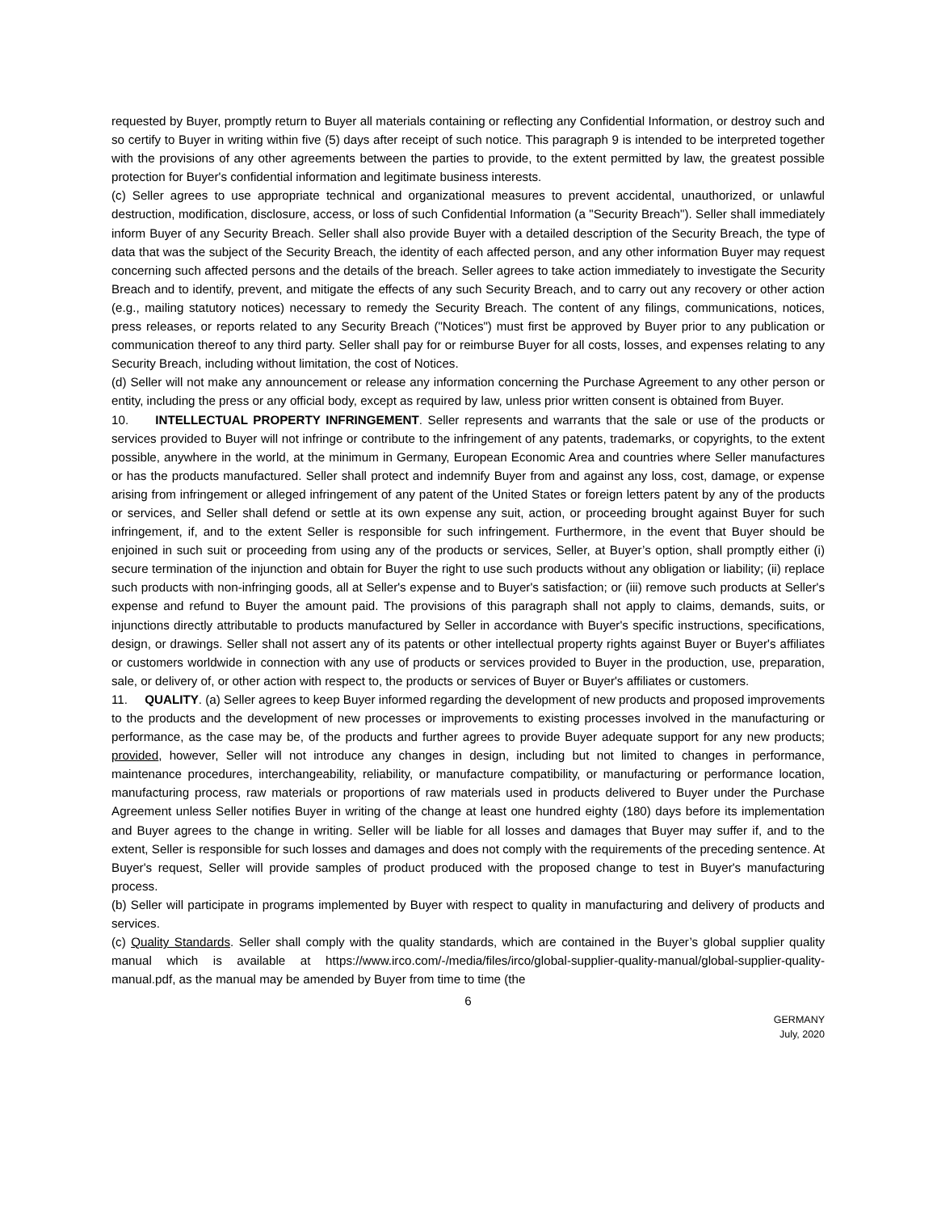requested by Buyer, promptly return to Buyer all materials containing or reflecting any Confidential Information, or destroy such and so certify to Buyer in writing within five (5) days after receipt of such notice. This paragraph 9 is intended to be interpreted together with the provisions of any other agreements between the parties to provide, to the extent permitted by law, the greatest possible protection for Buyer's confidential information and legitimate business interests.
(c) Seller agrees to use appropriate technical and organizational measures to prevent accidental, unauthorized, or unlawful destruction, modification, disclosure, access, or loss of such Confidential Information (a "Security Breach"). Seller shall immediately inform Buyer of any Security Breach. Seller shall also provide Buyer with a detailed description of the Security Breach, the type of data that was the subject of the Security Breach, the identity of each affected person, and any other information Buyer may request concerning such affected persons and the details of the breach. Seller agrees to take action immediately to investigate the Security Breach and to identify, prevent, and mitigate the effects of any such Security Breach, and to carry out any recovery or other action (e.g., mailing statutory notices) necessary to remedy the Security Breach. The content of any filings, communications, notices, press releases, or reports related to any Security Breach ("Notices") must first be approved by Buyer prior to any publication or communication thereof to any third party. Seller shall pay for or reimburse Buyer for all costs, losses, and expenses relating to any Security Breach, including without limitation, the cost of Notices.
(d) Seller will not make any announcement or release any information concerning the Purchase Agreement to any other person or entity, including the press or any official body, except as required by law, unless prior written consent is obtained from Buyer.
10. INTELLECTUAL PROPERTY INFRINGEMENT. Seller represents and warrants that the sale or use of the products or services provided to Buyer will not infringe or contribute to the infringement of any patents, trademarks, or copyrights, to the extent possible, anywhere in the world, at the minimum in Germany, European Economic Area and countries where Seller manufactures or has the products manufactured. Seller shall protect and indemnify Buyer from and against any loss, cost, damage, or expense arising from infringement or alleged infringement of any patent of the United States or foreign letters patent by any of the products or services, and Seller shall defend or settle at its own expense any suit, action, or proceeding brought against Buyer for such infringement, if, and to the extent Seller is responsible for such infringement. Furthermore, in the event that Buyer should be enjoined in such suit or proceeding from using any of the products or services, Seller, at Buyer’s option, shall promptly either (i) secure termination of the injunction and obtain for Buyer the right to use such products without any obligation or liability; (ii) replace such products with non-infringing goods, all at Seller's expense and to Buyer's satisfaction; or (iii) remove such products at Seller's expense and refund to Buyer the amount paid. The provisions of this paragraph shall not apply to claims, demands, suits, or injunctions directly attributable to products manufactured by Seller in accordance with Buyer's specific instructions, specifications, design, or drawings. Seller shall not assert any of its patents or other intellectual property rights against Buyer or Buyer's affiliates or customers worldwide in connection with any use of products or services provided to Buyer in the production, use, preparation, sale, or delivery of, or other action with respect to, the products or services of Buyer or Buyer's affiliates or customers.
11. QUALITY. (a) Seller agrees to keep Buyer informed regarding the development of new products and proposed improvements to the products and the development of new processes or improvements to existing processes involved in the manufacturing or performance, as the case may be, of the products and further agrees to provide Buyer adequate support for any new products; provided, however, Seller will not introduce any changes in design, including but not limited to changes in performance, maintenance procedures, interchangeability, reliability, or manufacture compatibility, or manufacturing or performance location, manufacturing process, raw materials or proportions of raw materials used in products delivered to Buyer under the Purchase Agreement unless Seller notifies Buyer in writing of the change at least one hundred eighty (180) days before its implementation and Buyer agrees to the change in writing. Seller will be liable for all losses and damages that Buyer may suffer if, and to the extent, Seller is responsible for such losses and damages and does not comply with the requirements of the preceding sentence. At Buyer's request, Seller will provide samples of product produced with the proposed change to test in Buyer's manufacturing process.
(b) Seller will participate in programs implemented by Buyer with respect to quality in manufacturing and delivery of products and services.
(c) Quality Standards. Seller shall comply with the quality standards, which are contained in the Buyer’s global supplier quality manual which is available at https://www.irco.com/-/media/files/irco/global-supplier-quality-manual/global-supplier-quality-manual.pdf, as the manual may be amended by Buyer from time to time (the
6
GERMANY
July, 2020